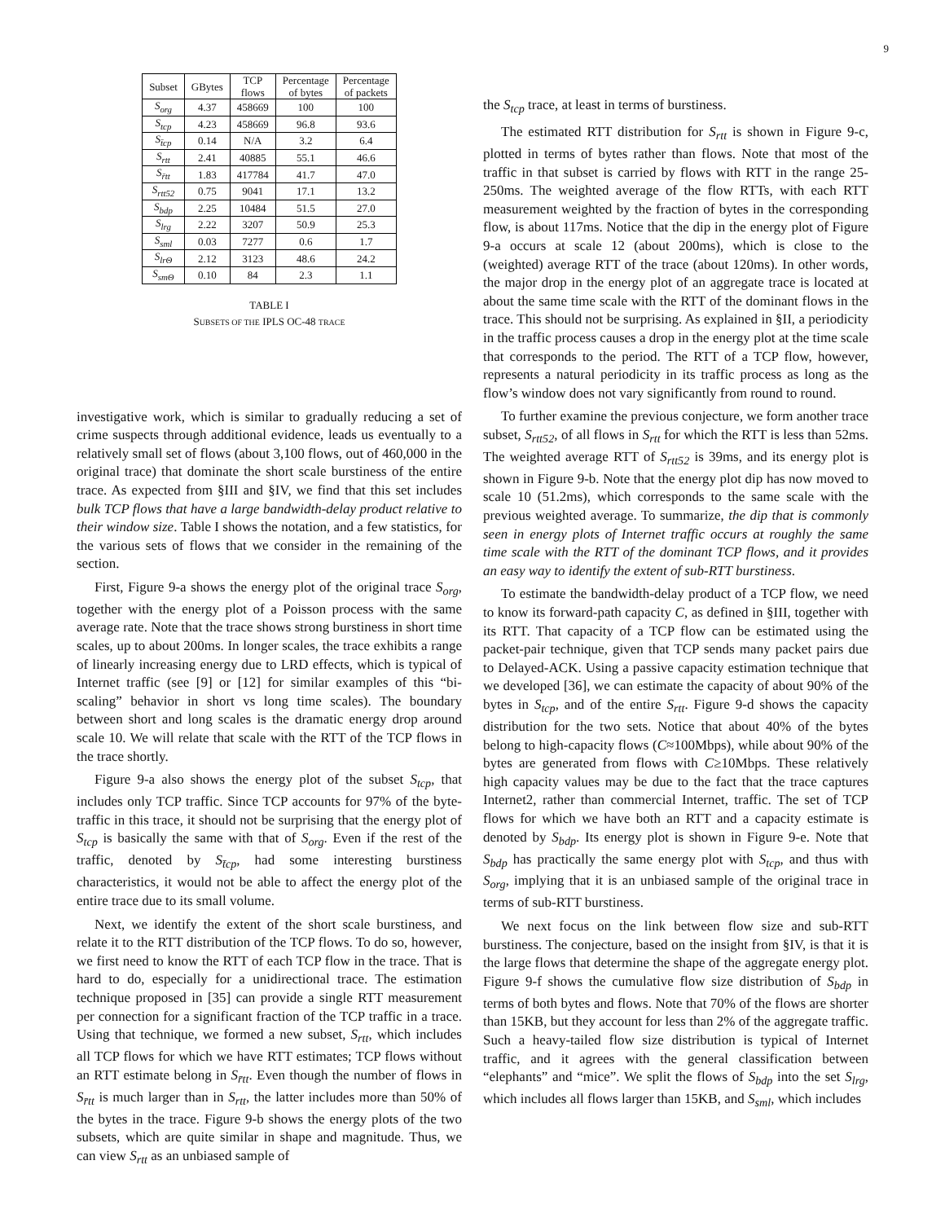9
| Subset | GBytes | TCP flows | Percentage of bytes | Percentage of packets |
| --- | --- | --- | --- | --- |
| S<sub>org</sub> | 4.37 | 458669 | 100 | 100 |
| S<sub>tcp</sub> | 4.23 | 458669 | 96.8 | 93.6 |
| S<sub>t̄cp</sub> | 0.14 | N/A | 3.2 | 6.4 |
| S<sub>rtt</sub> | 2.41 | 40885 | 55.1 | 46.6 |
| S<sub>r̄tt</sub> | 1.83 | 417784 | 41.7 | 47.0 |
| S<sub>rtt52</sub> | 0.75 | 9041 | 17.1 | 13.2 |
| S<sub>bdp</sub> | 2.25 | 10484 | 51.5 | 27.0 |
| S<sub>lrg</sub> | 2.22 | 3207 | 50.9 | 25.3 |
| S<sub>sml</sub> | 0.03 | 7277 | 0.6 | 1.7 |
| S<sub>lrΘ</sub> | 2.12 | 3123 | 48.6 | 24.2 |
| S<sub>smΘ</sub> | 0.10 | 84 | 2.3 | 1.1 |
TABLE I
SUBSETS OF THE IPLS OC-48 TRACE
investigative work, which is similar to gradually reducing a set of crime suspects through additional evidence, leads us eventually to a relatively small set of flows (about 3,100 flows, out of 460,000 in the original trace) that dominate the short scale burstiness of the entire trace. As expected from §III and §IV, we find that this set includes bulk TCP flows that have a large bandwidth-delay product relative to their window size. Table I shows the notation, and a few statistics, for the various sets of flows that we consider in the remaining of the section.
First, Figure 9-a shows the energy plot of the original trace S<sub>org</sub>, together with the energy plot of a Poisson process with the same average rate. Note that the trace shows strong burstiness in short time scales, up to about 200ms. In longer scales, the trace exhibits a range of linearly increasing energy due to LRD effects, which is typical of Internet traffic (see [9] or [12] for similar examples of this “bi-scaling” behavior in short vs long time scales). The boundary between short and long scales is the dramatic energy drop around scale 10. We will relate that scale with the RTT of the TCP flows in the trace shortly.
Figure 9-a also shows the energy plot of the subset S<sub>tcp</sub>, that includes only TCP traffic. Since TCP accounts for 97% of the byte-traffic in this trace, it should not be surprising that the energy plot of S<sub>tcp</sub> is basically the same with that of S<sub>org</sub>. Even if the rest of the traffic, denoted by S<sub>t̄cp</sub>, had some interesting burstiness characteristics, it would not be able to affect the energy plot of the entire trace due to its small volume.
Next, we identify the extent of the short scale burstiness, and relate it to the RTT distribution of the TCP flows. To do so, however, we first need to know the RTT of each TCP flow in the trace. That is hard to do, especially for a unidirectional trace. The estimation technique proposed in [35] can provide a single RTT measurement per connection for a significant fraction of the TCP traffic in a trace. Using that technique, we formed a new subset, S<sub>rtt</sub>, which includes all TCP flows for which we have RTT estimates; TCP flows without an RTT estimate belong in S<sub>r̄tt</sub>. Even though the number of flows in S<sub>r̄tt</sub> is much larger than in S<sub>rtt</sub>, the latter includes more than 50% of the bytes in the trace. Figure 9-b shows the energy plots of the two subsets, which are quite similar in shape and magnitude. Thus, we can view S<sub>rtt</sub> as an unbiased sample of
the S<sub>tcp</sub> trace, at least in terms of burstiness.
The estimated RTT distribution for S<sub>rtt</sub> is shown in Figure 9-c, plotted in terms of bytes rather than flows. Note that most of the traffic in that subset is carried by flows with RTT in the range 25-250ms. The weighted average of the flow RTTs, with each RTT measurement weighted by the fraction of bytes in the corresponding flow, is about 117ms. Notice that the dip in the energy plot of Figure 9-a occurs at scale 12 (about 200ms), which is close to the (weighted) average RTT of the trace (about 120ms). In other words, the major drop in the energy plot of an aggregate trace is located at about the same time scale with the RTT of the dominant flows in the trace. This should not be surprising. As explained in §II, a periodicity in the traffic process causes a drop in the energy plot at the time scale that corresponds to the period. The RTT of a TCP flow, however, represents a natural periodicity in its traffic process as long as the flow’s window does not vary significantly from round to round.
To further examine the previous conjecture, we form another trace subset, S<sub>rtt52</sub>, of all flows in S<sub>rtt</sub> for which the RTT is less than 52ms. The weighted average RTT of S<sub>rtt52</sub> is 39ms, and its energy plot is shown in Figure 9-b. Note that the energy plot dip has now moved to scale 10 (51.2ms), which corresponds to the same scale with the previous weighted average. To summarize, the dip that is commonly seen in energy plots of Internet traffic occurs at roughly the same time scale with the RTT of the dominant TCP flows, and it provides an easy way to identify the extent of sub-RTT burstiness.
To estimate the bandwidth-delay product of a TCP flow, we need to know its forward-path capacity C, as defined in §III, together with its RTT. That capacity of a TCP flow can be estimated using the packet-pair technique, given that TCP sends many packet pairs due to Delayed-ACK. Using a passive capacity estimation technique that we developed [36], we can estimate the capacity of about 90% of the bytes in S<sub>tcp</sub>, and of the entire S<sub>rtt</sub>. Figure 9-d shows the capacity distribution for the two sets. Notice that about 40% of the bytes belong to high-capacity flows (C≈100Mbps), while about 90% of the bytes are generated from flows with C≥10Mbps. These relatively high capacity values may be due to the fact that the trace captures Internet2, rather than commercial Internet, traffic. The set of TCP flows for which we have both an RTT and a capacity estimate is denoted by S<sub>bdp</sub>. Its energy plot is shown in Figure 9-e. Note that S<sub>bdp</sub> has practically the same energy plot with S<sub>tcp</sub>, and thus with S<sub>org</sub>, implying that it is an unbiased sample of the original trace in terms of sub-RTT burstiness.
We next focus on the link between flow size and sub-RTT burstiness. The conjecture, based on the insight from §IV, is that it is the large flows that determine the shape of the aggregate energy plot. Figure 9-f shows the cumulative flow size distribution of S<sub>bdp</sub> in terms of both bytes and flows. Note that 70% of the flows are shorter than 15KB, but they account for less than 2% of the aggregate traffic. Such a heavy-tailed flow size distribution is typical of Internet traffic, and it agrees with the general classification between “elephants” and “mice”. We split the flows of S<sub>bdp</sub> into the set S<sub>lrg</sub>, which includes all flows larger than 15KB, and S<sub>sml</sub>, which includes